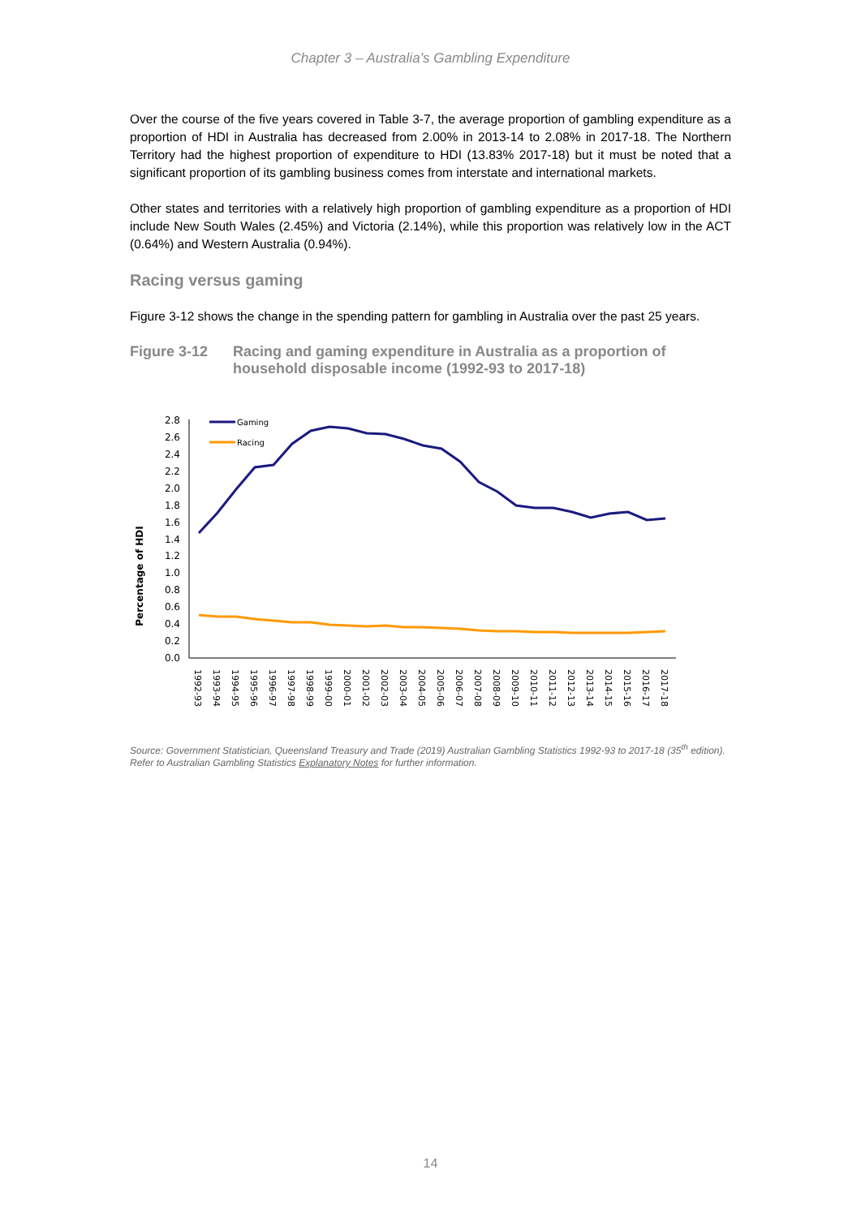Chapter 3 – Australia’s Gambling Expenditure
Over the course of the five years covered in Table 3-7, the average proportion of gambling expenditure as a proportion of HDI in Australia has decreased from 2.00% in 2013-14 to 2.08% in 2017-18. The Northern Territory had the highest proportion of expenditure to HDI (13.83% 2017-18) but it must be noted that a significant proportion of its gambling business comes from interstate and international markets.
Other states and territories with a relatively high proportion of gambling expenditure as a proportion of HDI include New South Wales (2.45%) and Victoria (2.14%), while this proportion was relatively low in the ACT (0.64%) and Western Australia (0.94%).
Racing versus gaming
Figure 3-12 shows the change in the spending pattern for gambling in Australia over the past 25 years.
Figure 3-12 Racing and gaming expenditure in Australia as a proportion of household disposable income (1992-93 to 2017-18)
Percentage of HDI
0.0
0.2
0.4
0.6
0.8
1.0
1.2
1.4
1.6
1.8
2.0
2.2
2.4
2.6
2.8
Gaming
Racing
1992-93
1993-94
1994-95
1995-96
1996-97
1997-98
1998-99
1999-00
2000-01
2001-02
2002-03
2003-04
2004-05
2005-06
2006-07
2007-08
2008-09
2009-10
2010-11
2011-12
2012-13
2013-14
2014-15
2015-16
2016-17
2017-18
Source: Government Statistician, Queensland Treasury and Trade (2019) Australian Gambling Statistics 1992-93 to 2017-18 (35<sup>th</sup> edition).
Refer to Australian Gambling Statistics Explanatory Notes for further information.
14